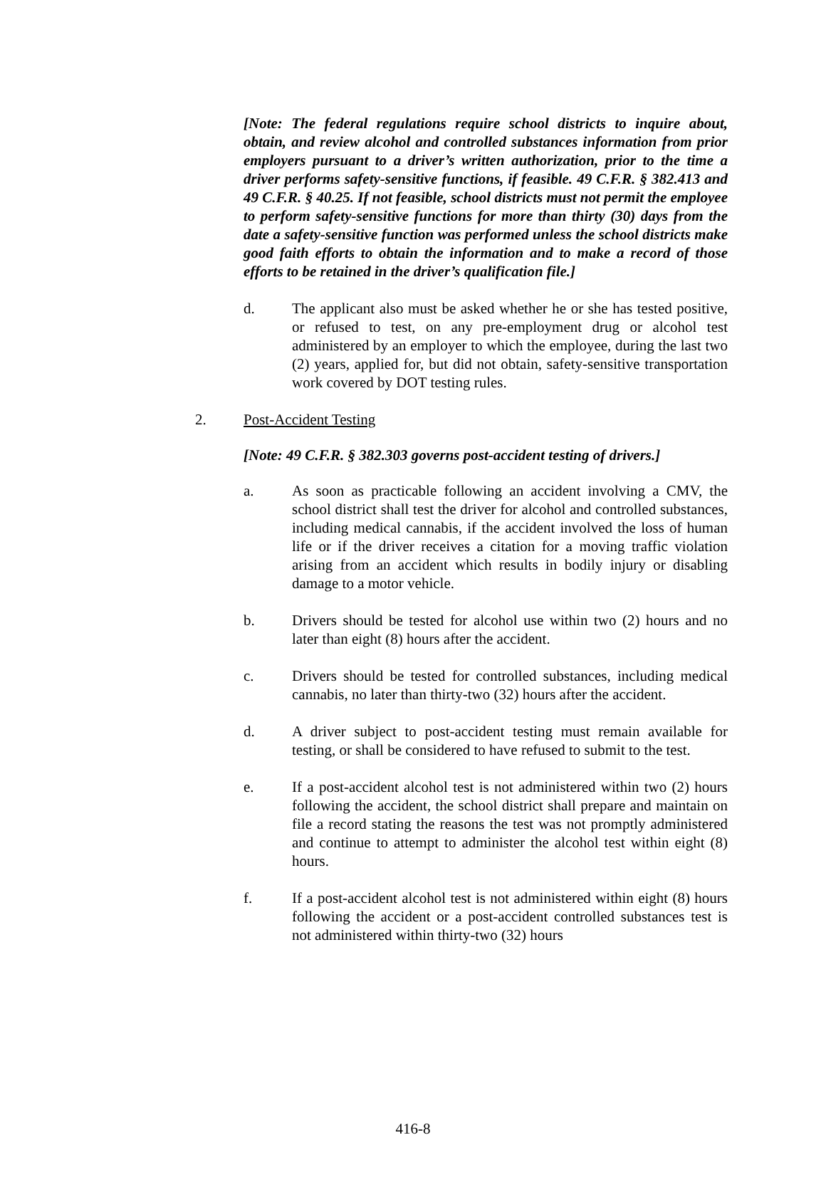[Note: The federal regulations require school districts to inquire about, obtain, and review alcohol and controlled substances information from prior employers pursuant to a driver’s written authorization, prior to the time a driver performs safety-sensitive functions, if feasible. 49 C.F.R. § 382.413 and 49 C.F.R. § 40.25. If not feasible, school districts must not permit the employee to perform safety-sensitive functions for more than thirty (30) days from the date a safety-sensitive function was performed unless the school districts make good faith efforts to obtain the information and to make a record of those efforts to be retained in the driver’s qualification file.]
d. The applicant also must be asked whether he or she has tested positive, or refused to test, on any pre-employment drug or alcohol test administered by an employer to which the employee, during the last two (2) years, applied for, but did not obtain, safety-sensitive transportation work covered by DOT testing rules.
2. Post-Accident Testing
[Note: 49 C.F.R. § 382.303 governs post-accident testing of drivers.]
a. As soon as practicable following an accident involving a CMV, the school district shall test the driver for alcohol and controlled substances, including medical cannabis, if the accident involved the loss of human life or if the driver receives a citation for a moving traffic violation arising from an accident which results in bodily injury or disabling damage to a motor vehicle.
b. Drivers should be tested for alcohol use within two (2) hours and no later than eight (8) hours after the accident.
c. Drivers should be tested for controlled substances, including medical cannabis, no later than thirty-two (32) hours after the accident.
d. A driver subject to post-accident testing must remain available for testing, or shall be considered to have refused to submit to the test.
e. If a post-accident alcohol test is not administered within two (2) hours following the accident, the school district shall prepare and maintain on file a record stating the reasons the test was not promptly administered and continue to attempt to administer the alcohol test within eight (8) hours.
f. If a post-accident alcohol test is not administered within eight (8) hours following the accident or a post-accident controlled substances test is not administered within thirty-two (32) hours
416-8